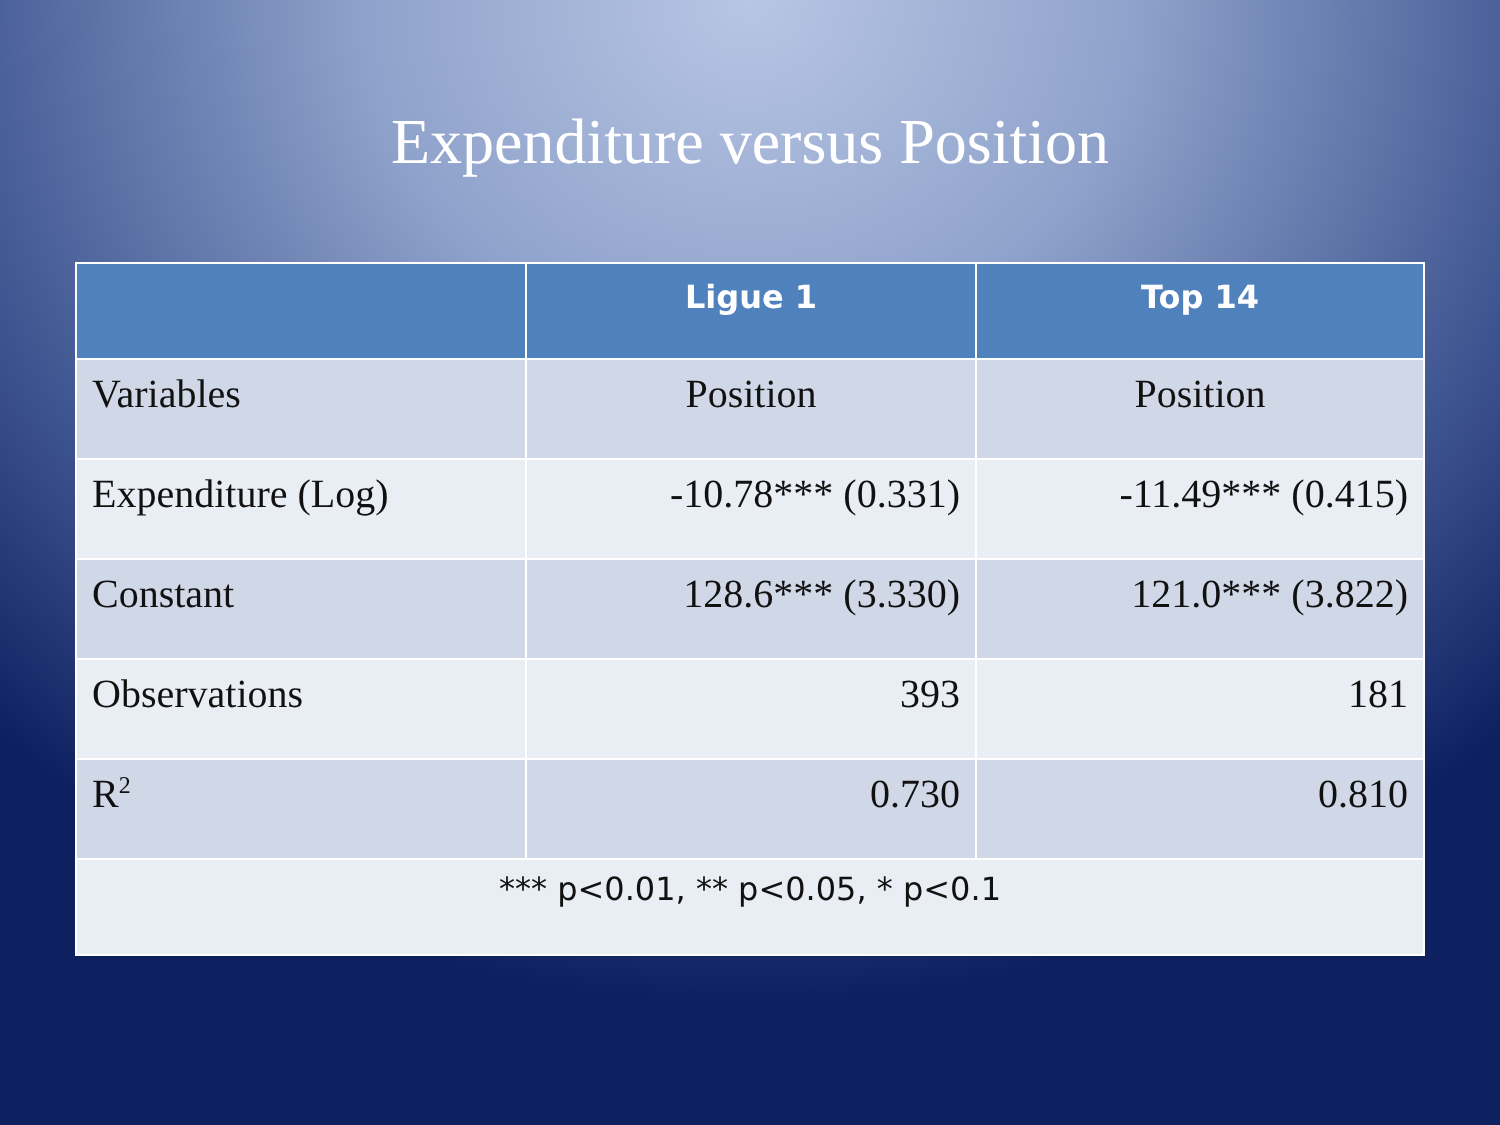Expenditure versus Position
| | Ligue 1 | Top 14 |
| --- | --- | --- |
| Variables | Position | Position |
| Expenditure (Log) | -10.78*** (0.331) | -11.49*** (0.415) |
| Constant | 128.6*** (3.330) | 121.0*** (3.822) |
| Observations | 393 | 181 |
| R<sup>2</sup> | 0.730 | 0.810 |
| *** p<0.01, ** p<0.05, * p<0.1 | | |